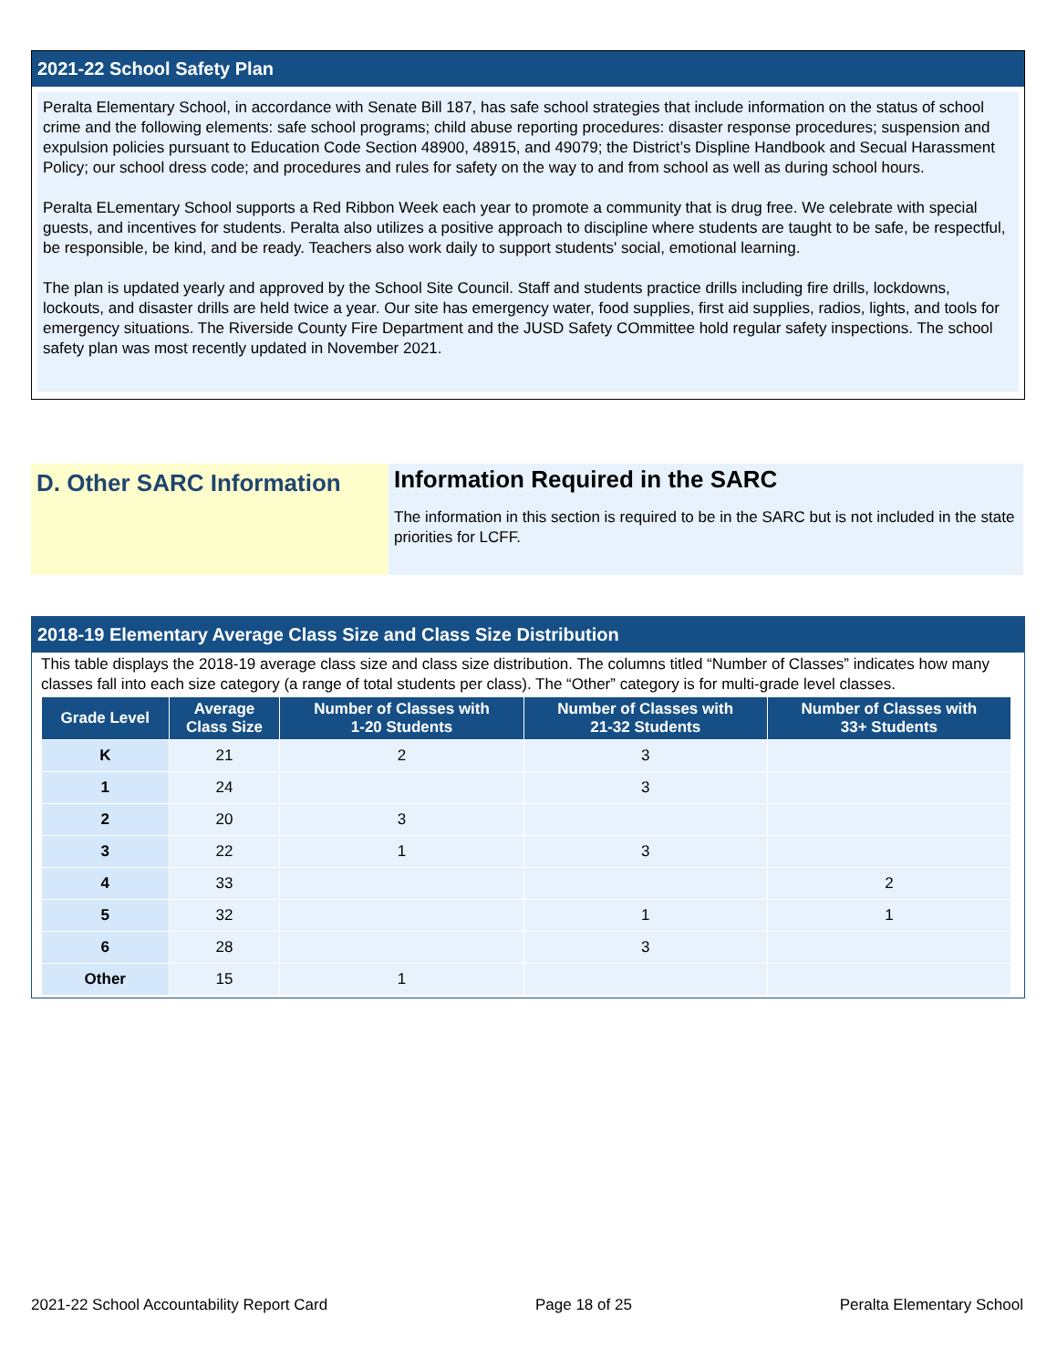2021-22 School Safety Plan
Peralta Elementary School, in accordance with Senate Bill 187, has safe school strategies that include information on the status of school crime and the following elements: safe school programs; child abuse reporting procedures: disaster response procedures; suspension and expulsion policies pursuant to Education Code Section 48900, 48915, and 49079; the District’s Displine Handbook and Secual Harassment Policy; our school dress code; and procedures and rules for safety on the way to and from school as well as during school hours.
Peralta ELementary School supports a Red Ribbon Week each year to promote a community that is drug free. We celebrate with special guests, and incentives for students. Peralta also utilizes a positive approach to discipline where students are taught to be safe, be respectful, be responsible, be kind, and be ready. Teachers also work daily to support students' social, emotional learning.
The plan is updated yearly and approved by the School Site Council. Staff and students practice drills including fire drills, lockdowns, lockouts, and disaster drills are held twice a year. Our site has emergency water, food supplies, first aid supplies, radios, lights, and tools for emergency situations. The Riverside County Fire Department and the JUSD Safety COmmittee hold regular safety inspections. The school safety plan was most recently updated in November 2021.
D. Other SARC Information
Information Required in the SARC
The information in this section is required to be in the SARC but is not included in the state priorities for LCFF.
2018-19 Elementary Average Class Size and Class Size Distribution
This table displays the 2018-19 average class size and class size distribution. The columns titled “Number of Classes” indicates how many classes fall into each size category (a range of total students per class). The “Other” category is for multi-grade level classes.
| Grade Level | Average Class Size | Number of Classes with 1-20 Students | Number of Classes with 21-32 Students | Number of Classes with 33+ Students |
| --- | --- | --- | --- | --- |
| K | 21 | 2 | 3 | |
| 1 | 24 | | 3 | |
| 2 | 20 | 3 | | |
| 3 | 22 | 1 | 3 | |
| 4 | 33 | | | 2 |
| 5 | 32 | | 1 | 1 |
| 6 | 28 | | 3 | |
| Other | 15 | 1 | | |
2021-22 School Accountability Report Card Page 18 of 25 Peralta Elementary School